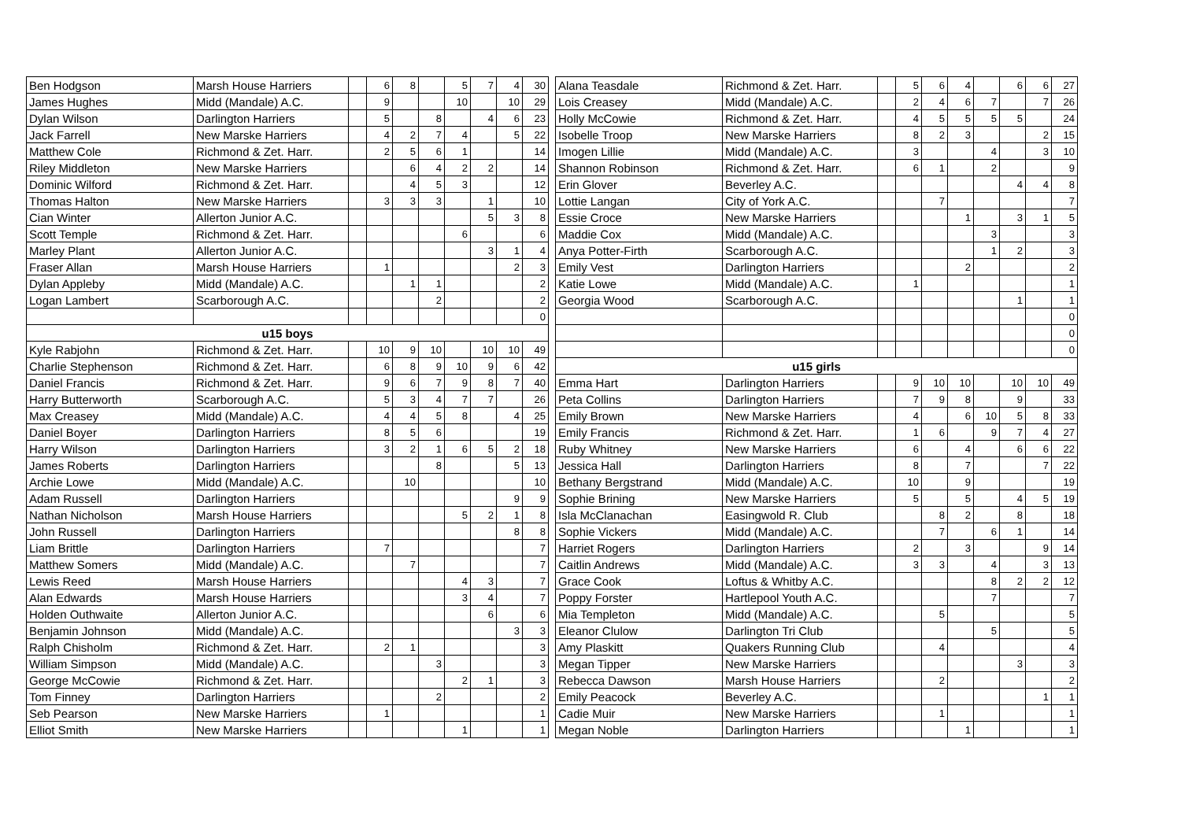| Ben Hodgson | Marsh House Harriers | | 6 | 8 | | 5 | 7 | 4 | 30 |
| James Hughes | Midd (Mandale) A.C. | | 9 | | | 10 | | 10 | 29 |
| Dylan Wilson | Darlington Harriers | | 5 | | 8 | | 4 | 6 | 23 |
| Jack Farrell | New Marske Harriers | | 4 | 2 | 7 | 4 | | 5 | 22 |
| Matthew Cole | Richmond & Zet. Harr. | | 2 | 5 | 6 | 1 | | | 14 |
| Riley Middleton | New Marske Harriers | | | 6 | 4 | 2 | 2 | | 14 |
| Dominic Wilford | Richmond & Zet. Harr. | | | 4 | 5 | 3 | | | 12 |
| Thomas Halton | New Marske Harriers | | 3 | 3 | 3 | | 1 | | 10 |
| Cian Winter | Allerton Junior A.C. | | | | | | 5 | 3 | 8 |
| Scott Temple | Richmond & Zet. Harr. | | | | | 6 | | | 6 |
| Marley Plant | Allerton Junior A.C. | | | | | | 3 | 1 | 4 |
| Fraser Allan | Marsh House Harriers | | 1 | | | | | 2 | 3 |
| Dylan Appleby | Midd (Mandale) A.C. | | | 1 | 1 | | | | 2 |
| Logan Lambert | Scarborough A.C. | | | | 2 | | | | 2 |
| | | | | | | | | | 0 |
| u15 boys | | | | | | | | | |
| Kyle Rabjohn | Richmond & Zet. Harr. | | 10 | 9 | 10 | | 10 | 10 | 49 |
| Charlie Stephenson | Richmond & Zet. Harr. | | 6 | 8 | 9 | 10 | 9 | 6 | 42 |
| Daniel Francis | Richmond & Zet. Harr. | | 9 | 6 | 7 | 9 | 8 | 7 | 40 |
| Harry Butterworth | Scarborough A.C. | | 5 | 3 | 4 | 7 | 7 | | 26 |
| Max Creasey | Midd (Mandale) A.C. | | 4 | 4 | 5 | 8 | | 4 | 25 |
| Daniel Boyer | Darlington Harriers | | 8 | 5 | 6 | | | | 19 |
| Harry Wilson | Darlington Harriers | | 3 | 2 | 1 | 6 | 5 | 2 | 18 |
| James Roberts | Darlington Harriers | | | | 8 | | | 5 | 13 |
| Archie Lowe | Midd (Mandale) A.C. | | | 10 | | | | | 10 |
| Adam Russell | Darlington Harriers | | | | | | | 9 | 9 |
| Nathan Nicholson | Marsh House Harriers | | | | | 5 | 2 | 1 | 8 |
| John Russell | Darlington Harriers | | | | | | | 8 | 8 |
| Liam Brittle | Darlington Harriers | | 7 | | | | | | 7 |
| Matthew Somers | Midd (Mandale) A.C. | | | 7 | | | | | 7 |
| Lewis Reed | Marsh House Harriers | | | | | 4 | 3 | | 7 |
| Alan Edwards | Marsh House Harriers | | | | | 3 | 4 | | 7 |
| Holden Outhwaite | Allerton Junior A.C. | | | | | | 6 | | 6 |
| Benjamin Johnson | Midd (Mandale) A.C. | | | | | | | 3 | 3 |
| Ralph Chisholm | Richmond & Zet. Harr. | | 2 | 1 | | | | | 3 |
| William Simpson | Midd (Mandale) A.C. | | | | 3 | | | | 3 |
| George McCowie | Richmond & Zet. Harr. | | | | | 2 | 1 | | 3 |
| Tom Finney | Darlington Harriers | | | | 2 | | | | 2 |
| Seb Pearson | New Marske Harriers | | 1 | | | | | | 1 |
| Elliot Smith | New Marske Harriers | | | | | 1 | | | 1 |
| Alana Teasdale | Richmond & Zet. Harr. | | 5 | 6 | 4 | | 6 | 6 | 27 |
| Lois Creasey | Midd (Mandale) A.C. | | 2 | 4 | 6 | 7 | | 7 | 26 |
| Holly McCowie | Richmond & Zet. Harr. | | 4 | 5 | 5 | 5 | 5 | | 24 |
| Isobelle Troop | New Marske Harriers | | 8 | 2 | 3 | | | 2 | 15 |
| Imogen Lillie | Midd (Mandale) A.C. | | 3 | | | 4 | | 3 | 10 |
| Shannon Robinson | Richmond & Zet. Harr. | | 6 | 1 | | 2 | | | 9 |
| Erin Glover | Beverley A.C. | | | | | | 4 | 4 | 8 |
| Lottie Langan | City of York A.C. | | | 7 | | | | | 7 |
| Essie Croce | New Marske Harriers | | | | 1 | | 3 | 1 | 5 |
| Maddie Cox | Midd (Mandale) A.C. | | | | | 3 | | | 3 |
| Anya Potter-Firth | Scarborough A.C. | | | | | 1 | 2 | | 3 |
| Emily Vest | Darlington Harriers | | | | 2 | | | | 2 |
| Katie Lowe | Midd (Mandale) A.C. | | 1 | | | | | | 1 |
| Georgia Wood | Scarborough A.C. | | | | | | 1 | | 1 |
| | | | | | | | | | 0 |
| | | | | | | | | | 0 |
| | | | | | | | | | 0 |
| u15 girls | | | | | | | | | |
| Emma Hart | Darlington Harriers | | 9 | 10 | 10 | | 10 | 10 | 49 |
| Peta Collins | Darlington Harriers | | 7 | 9 | 8 | | 9 | | 33 |
| Emily Brown | New Marske Harriers | | 4 | | 6 | 10 | 5 | 8 | 33 |
| Emily Francis | Richmond & Zet. Harr. | | 1 | 6 | | 9 | 7 | 4 | 27 |
| Ruby Whitney | New Marske Harriers | | 6 | | 4 | | 6 | 6 | 22 |
| Jessica Hall | Darlington Harriers | | 8 | | 7 | | | 7 | 22 |
| Bethany Bergstrand | Midd (Mandale) A.C. | | 10 | | 9 | | | | 19 |
| Sophie Brining | New Marske Harriers | | 5 | | 5 | | 4 | 5 | 19 |
| Isla McClanachan | Easingwold R. Club | | | 8 | 2 | | 8 | | 18 |
| Sophie Vickers | Midd (Mandale) A.C. | | | 7 | | 6 | 1 | | 14 |
| Harriet Rogers | Darlington Harriers | | 2 | | 3 | | | 9 | 14 |
| Caitlin Andrews | Midd (Mandale) A.C. | | 3 | 3 | | 4 | | 3 | 13 |
| Grace Cook | Loftus & Whitby A.C. | | | | | 8 | 2 | 2 | 12 |
| Poppy Forster | Hartlepool Youth A.C. | | | | | 7 | | | 7 |
| Mia Templeton | Midd (Mandale) A.C. | | | 5 | | | | | 5 |
| Eleanor Clulow | Darlington Tri Club | | | | | 5 | | | 5 |
| Amy Plaskitt | Quakers Running Club | | | 4 | | | | | 4 |
| Megan Tipper | New Marske Harriers | | | | | | 3 | | 3 |
| Rebecca Dawson | Marsh House Harriers | | | 2 | | | | | 2 |
| Emily Peacock | Beverley A.C. | | | | | | | 1 | 1 |
| Cadie Muir | New Marske Harriers | | | 1 | | | | | 1 |
| Megan Noble | Darlington Harriers | | | | 1 | | | | 1 |